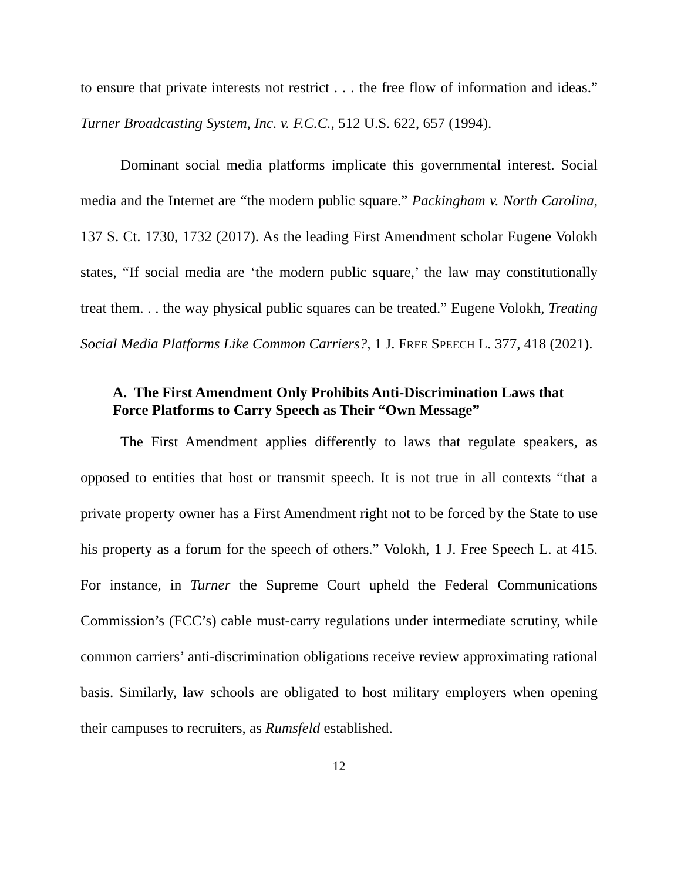to ensure that private interests not restrict . . . the free flow of information and ideas.” Turner Broadcasting System, Inc. v. F.C.C., 512 U.S. 622, 657 (1994).
Dominant social media platforms implicate this governmental interest. Social media and the Internet are “the modern public square.” Packingham v. North Carolina, 137 S. Ct. 1730, 1732 (2017). As the leading First Amendment scholar Eugene Volokh states, “If social media are ‘the modern public square,’ the law may constitutionally treat them. . . the way physical public squares can be treated.” Eugene Volokh, Treating Social Media Platforms Like Common Carriers?, 1 J. FREE SPEECH L. 377, 418 (2021).
A. The First Amendment Only Prohibits Anti-Discrimination Laws that
Force Platforms to Carry Speech as Their “Own Message”
The First Amendment applies differently to laws that regulate speakers, as opposed to entities that host or transmit speech. It is not true in all contexts “that a private property owner has a First Amendment right not to be forced by the State to use his property as a forum for the speech of others.” Volokh, 1 J. Free Speech L. at 415. For instance, in Turner the Supreme Court upheld the Federal Communications Commission’s (FCC’s) cable must-carry regulations under intermediate scrutiny, while common carriers’ anti-discrimination obligations receive review approximating rational basis. Similarly, law schools are obligated to host military employers when opening their campuses to recruiters, as Rumsfeld established.
12